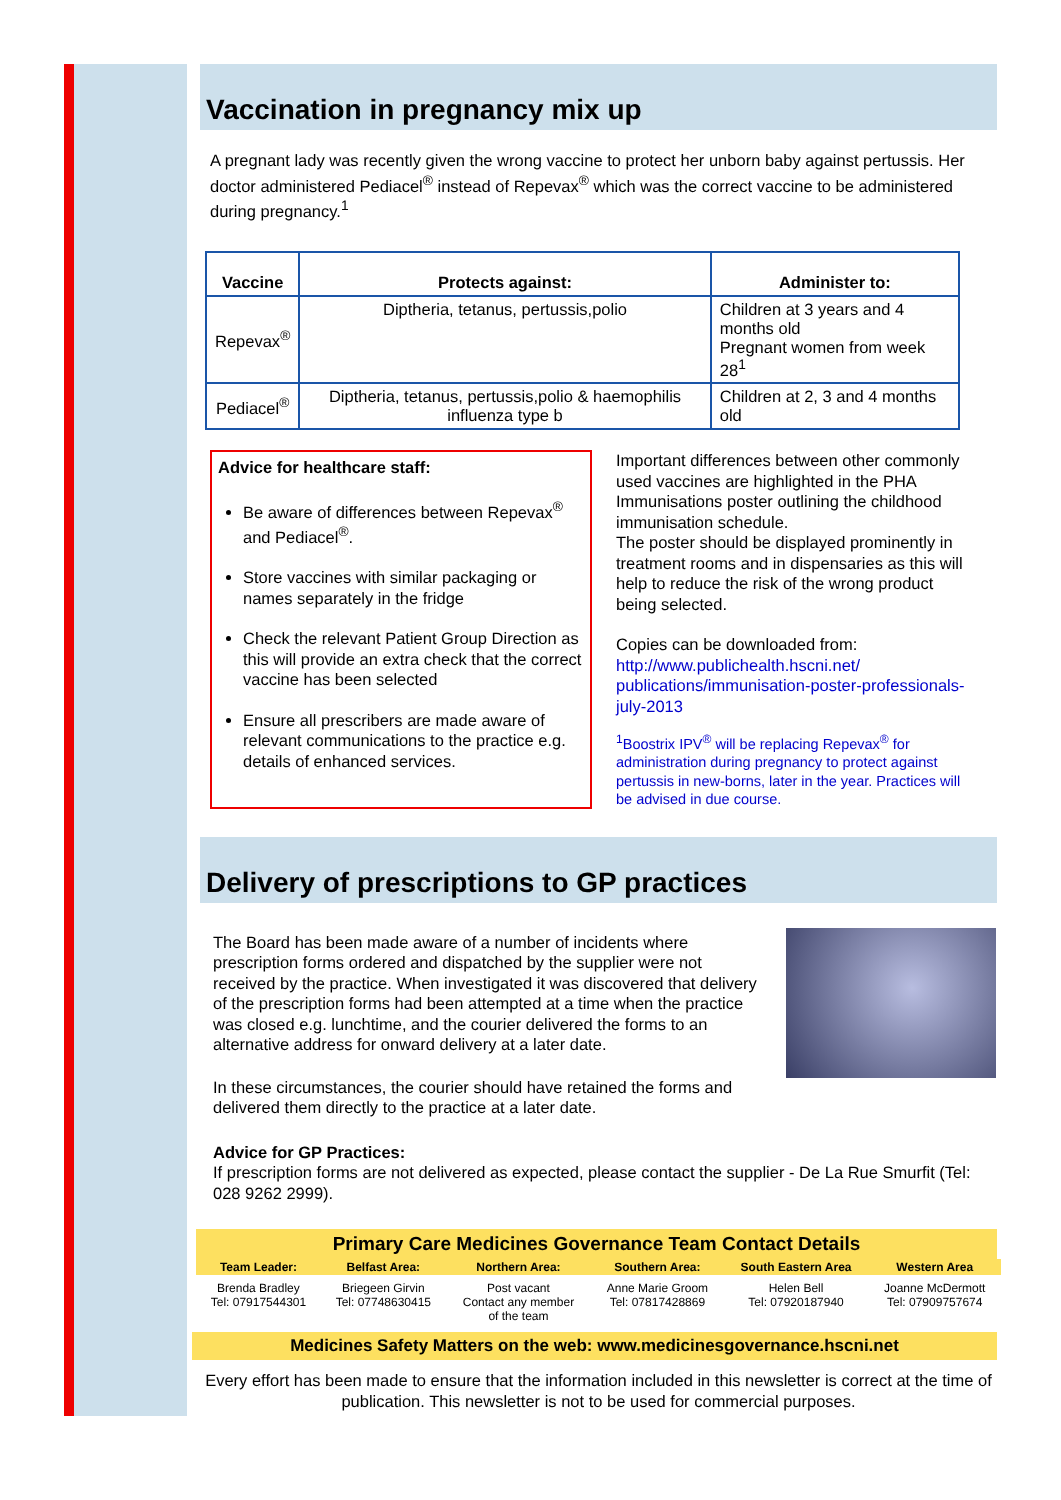Vaccination in pregnancy mix up
A pregnant lady was recently given the wrong vaccine to protect her unborn baby against pertussis. Her doctor administered Pediacel<sup>®</sup> instead of Repevax<sup>®</sup> which was the correct vaccine to be administered during pregnancy.<sup>1</sup>
| Vaccine | Protects against: | Administer to: |
| --- | --- | --- |
| Repevax<sup>®</sup> | Diptheria, tetanus, pertussis,polio | Children at 3 years and 4 months old Pregnant women from week 28<sup>1</sup> |
| Pediacel<sup>®</sup> | Diptheria, tetanus, pertussis,polio & haemophilis influenza type b | Children at 2, 3 and 4 months old |
Advice for healthcare staff:
Be aware of differences between Repevax<sup>®</sup> and Pediacel<sup>®</sup>.
Store vaccines with similar packaging or names separately in the fridge
Check the relevant Patient Group Direction as this will provide an extra check that the correct vaccine has been selected
Ensure all prescribers are made aware of relevant communications to the practice e.g. details of enhanced services.
Important differences between other commonly used vaccines are highlighted in the PHA Immunisations poster outlining the childhood immunisation schedule.
The poster should be displayed prominently in treatment rooms and in dispensaries as this will help to reduce the risk of the wrong product being selected.
Copies can be downloaded from:
http://www.publichealth.hscni.net/ publications/immunisation-poster-professionals-july-2013
<sup>1</sup> Boostrix IPV<sup>®</sup> will be replacing Repevax<sup>®</sup> for administration during pregnancy to protect against pertussis in new-borns, later in the year. Practices will be advised in due course.
Delivery of prescriptions to GP practices
The Board has been made aware of a number of incidents where prescription forms ordered and dispatched by the supplier were not received by the practice. When investigated it was discovered that delivery of the prescription forms had been attempted at a time when the practice was closed e.g. lunchtime, and the courier delivered the forms to an alternative address for onward delivery at a later date.
In these circumstances, the courier should have retained the forms and delivered them directly to the practice at a later date.
Advice for GP Practices:
If prescription forms are not delivered as expected, please contact the supplier - De La Rue Smurfit (Tel: 028 9262 2999).
Primary Care Medicines Governance Team Contact Details
| Team Leader: | Belfast Area: | Northern Area: | Southern Area: | South Eastern Area | Western Area |
| --- | --- | --- | --- | --- | --- |
| Brenda Bradley Tel: 07917544301 | Briegeen Girvin Tel: 07748630415 | Post vacant Contact any member of the team | Anne Marie Groom Tel: 07817428869 | Helen Bell Tel: 07920187940 | Joanne McDermott Tel: 07909757674 |
Medicines Safety Matters on the web: www.medicinesgovernance.hscni.net
Every effort has been made to ensure that the information included in this newsletter is correct at the time of publication. This newsletter is not to be used for commercial purposes.